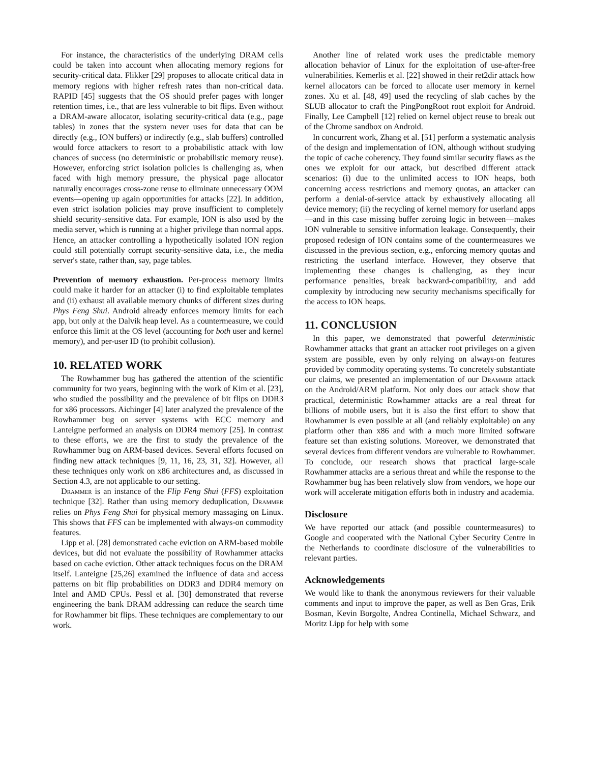For instance, the characteristics of the underlying DRAM cells could be taken into account when allocating memory regions for security-critical data. Flikker [29] proposes to allocate critical data in memory regions with higher refresh rates than non-critical data. RAPID [45] suggests that the OS should prefer pages with longer retention times, i.e., that are less vulnerable to bit flips. Even without a DRAM-aware allocator, isolating security-critical data (e.g., page tables) in zones that the system never uses for data that can be directly (e.g., ION buffers) or indirectly (e.g., slab buffers) controlled would force attackers to resort to a probabilistic attack with low chances of success (no deterministic or probabilistic memory reuse). However, enforcing strict isolation policies is challenging as, when faced with high memory pressure, the physical page allocator naturally encourages cross-zone reuse to eliminate unnecessary OOM events—opening up again opportunities for attacks [22]. In addition, even strict isolation policies may prove insufficient to completely shield security-sensitive data. For example, ION is also used by the media server, which is running at a higher privilege than normal apps. Hence, an attacker controlling a hypothetically isolated ION region could still potentially corrupt security-sensitive data, i.e., the media server's state, rather than, say, page tables.
Prevention of memory exhaustion. Per-process memory limits could make it harder for an attacker (i) to find exploitable templates and (ii) exhaust all available memory chunks of different sizes during Phys Feng Shui. Android already enforces memory limits for each app, but only at the Dalvik heap level. As a countermeasure, we could enforce this limit at the OS level (accounting for both user and kernel memory), and per-user ID (to prohibit collusion).
10. RELATED WORK
The Rowhammer bug has gathered the attention of the scientific community for two years, beginning with the work of Kim et al. [23], who studied the possibility and the prevalence of bit flips on DDR3 for x86 processors. Aichinger [4] later analyzed the prevalence of the Rowhammer bug on server systems with ECC memory and Lanteigne performed an analysis on DDR4 memory [25]. In contrast to these efforts, we are the first to study the prevalence of the Rowhammer bug on ARM-based devices. Several efforts focused on finding new attack techniques [9, 11, 16, 23, 31, 32]. However, all these techniques only work on x86 architectures and, as discussed in Section 4.3, are not applicable to our setting.
Drammer is an instance of the Flip Feng Shui (FFS) exploitation technique [32]. Rather than using memory deduplication, Drammer relies on Phys Feng Shui for physical memory massaging on Linux. This shows that FFS can be implemented with always-on commodity features.
Lipp et al. [28] demonstrated cache eviction on ARM-based mobile devices, but did not evaluate the possibility of Rowhammer attacks based on cache eviction. Other attack techniques focus on the DRAM itself. Lanteigne [25,26] examined the influence of data and access patterns on bit flip probabilities on DDR3 and DDR4 memory on Intel and AMD CPUs. Pessl et al. [30] demonstrated that reverse engineering the bank DRAM addressing can reduce the search time for Rowhammer bit flips. These techniques are complementary to our work.
Another line of related work uses the predictable memory allocation behavior of Linux for the exploitation of use-after-free vulnerabilities. Kemerlis et al. [22] showed in their ret2dir attack how kernel allocators can be forced to allocate user memory in kernel zones. Xu et al. [48, 49] used the recycling of slab caches by the SLUB allocator to craft the PingPongRoot root exploit for Android. Finally, Lee Campbell [12] relied on kernel object reuse to break out of the Chrome sandbox on Android.
In concurrent work, Zhang et al. [51] perform a systematic analysis of the design and implementation of ION, although without studying the topic of cache coherency. They found similar security flaws as the ones we exploit for our attack, but described different attack scenarios: (i) due to the unlimited access to ION heaps, both concerning access restrictions and memory quotas, an attacker can perform a denial-of-service attack by exhaustively allocating all device memory; (ii) the recycling of kernel memory for userland apps—and in this case missing buffer zeroing logic in between—makes ION vulnerable to sensitive information leakage. Consequently, their proposed redesign of ION contains some of the countermeasures we discussed in the previous section, e.g., enforcing memory quotas and restricting the userland interface. However, they observe that implementing these changes is challenging, as they incur performance penalties, break backward-compatibility, and add complexity by introducing new security mechanisms specifically for the access to ION heaps.
11. CONCLUSION
In this paper, we demonstrated that powerful deterministic Rowhammer attacks that grant an attacker root privileges on a given system are possible, even by only relying on always-on features provided by commodity operating systems. To concretely substantiate our claims, we presented an implementation of our Drammer attack on the Android/ARM platform. Not only does our attack show that practical, deterministic Rowhammer attacks are a real threat for billions of mobile users, but it is also the first effort to show that Rowhammer is even possible at all (and reliably exploitable) on any platform other than x86 and with a much more limited software feature set than existing solutions. Moreover, we demonstrated that several devices from different vendors are vulnerable to Rowhammer. To conclude, our research shows that practical large-scale Rowhammer attacks are a serious threat and while the response to the Rowhammer bug has been relatively slow from vendors, we hope our work will accelerate mitigation efforts both in industry and academia.
Disclosure
We have reported our attack (and possible countermeasures) to Google and cooperated with the National Cyber Security Centre in the Netherlands to coordinate disclosure of the vulnerabilities to relevant parties.
Acknowledgements
We would like to thank the anonymous reviewers for their valuable comments and input to improve the paper, as well as Ben Gras, Erik Bosman, Kevin Borgolte, Andrea Continella, Michael Schwarz, and Moritz Lipp for help with some